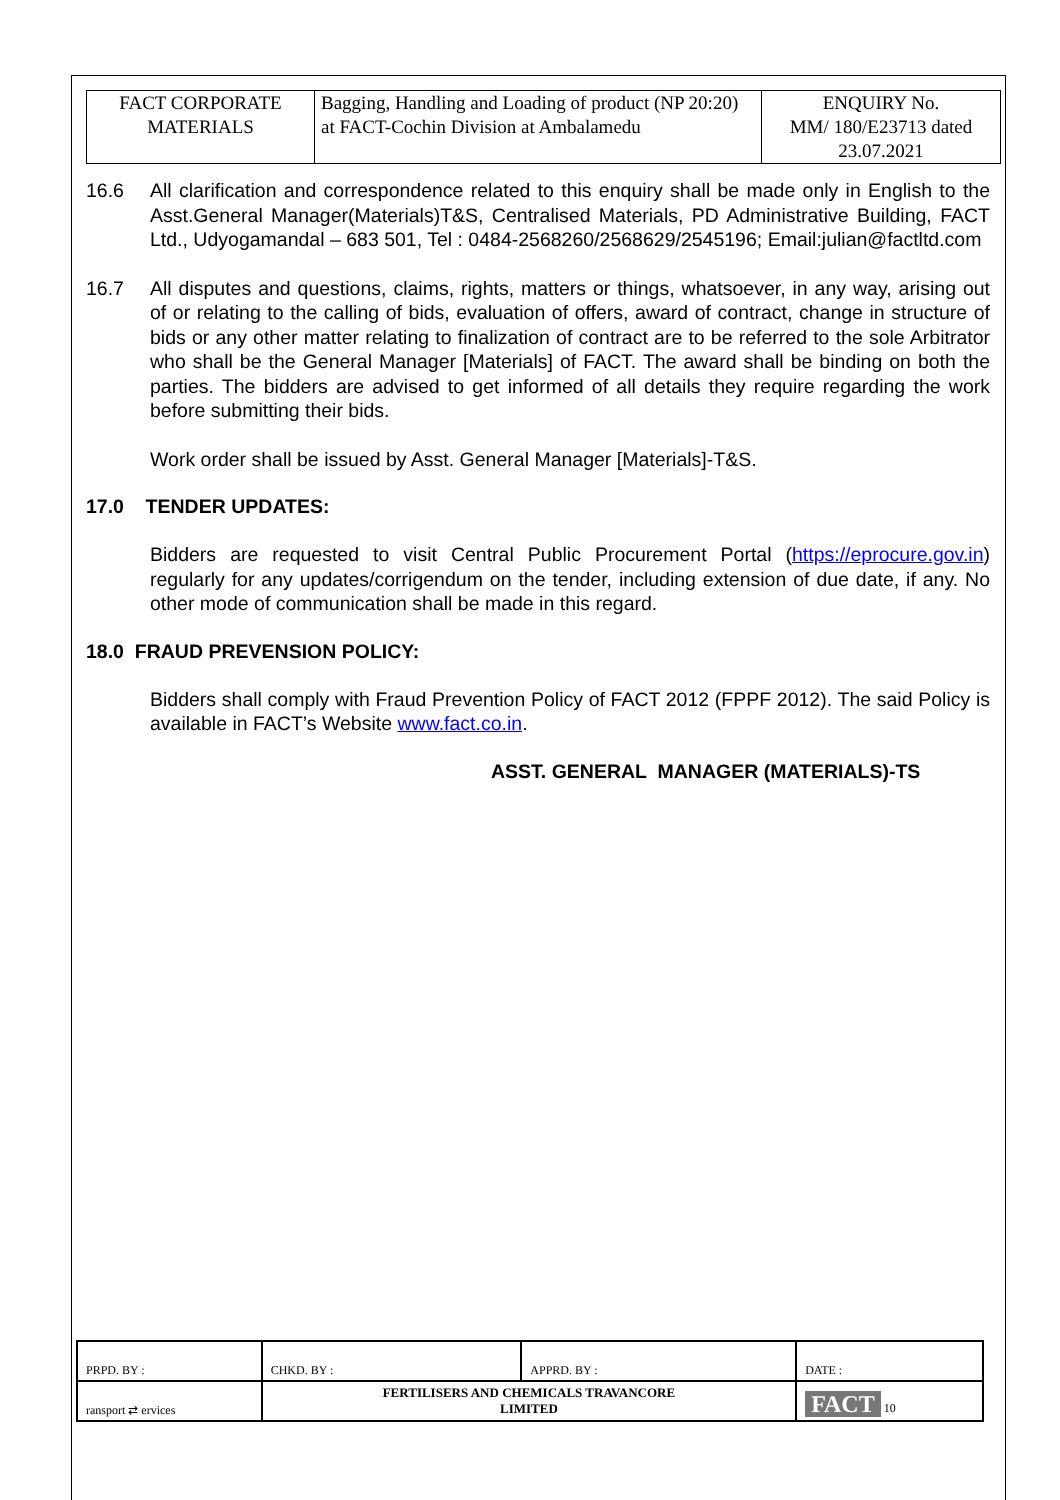| FACT CORPORATE MATERIALS | Bagging, Handling and Loading of product (NP 20:20) at FACT-Cochin Division at Ambalamedu | ENQUIRY No. MM/ 180/E23713 dated 23.07.2021 |
16.6 All clarification and correspondence related to this enquiry shall be made only in English to the Asst.General Manager(Materials)T&S, Centralised Materials, PD Administrative Building, FACT Ltd., Udyogamandal – 683 501, Tel : 0484-2568260/2568629/2545196; Email:julian@factltd.com
16.7 All disputes and questions, claims, rights, matters or things, whatsoever, in any way, arising out of or relating to the calling of bids, evaluation of offers, award of contract, change in structure of bids or any other matter relating to finalization of contract are to be referred to the sole Arbitrator who shall be the General Manager [Materials] of FACT. The award shall be binding on both the parties. The bidders are advised to get informed of all details they require regarding the work before submitting their bids.
Work order shall be issued by Asst. General Manager [Materials]-T&S.
17.0 TENDER UPDATES:
Bidders are requested to visit Central Public Procurement Portal (https://eprocure.gov.in) regularly for any updates/corrigendum on the tender, including extension of due date, if any. No other mode of communication shall be made in this regard.
18.0 FRAUD PREVENSION POLICY:
Bidders shall comply with Fraud Prevention Policy of FACT 2012 (FPPF 2012). The said Policy is available in FACT’s Website www.fact.co.in.
ASST. GENERAL MANAGER (MATERIALS)-TS
| PRPD. BY : | CHKD. BY : | APPRD. BY : | DATE : |
| ransport ⇄ ervices | FERTILISERS AND CHEMICALS TRAVANCORE LIMITED | | FACT 10 |